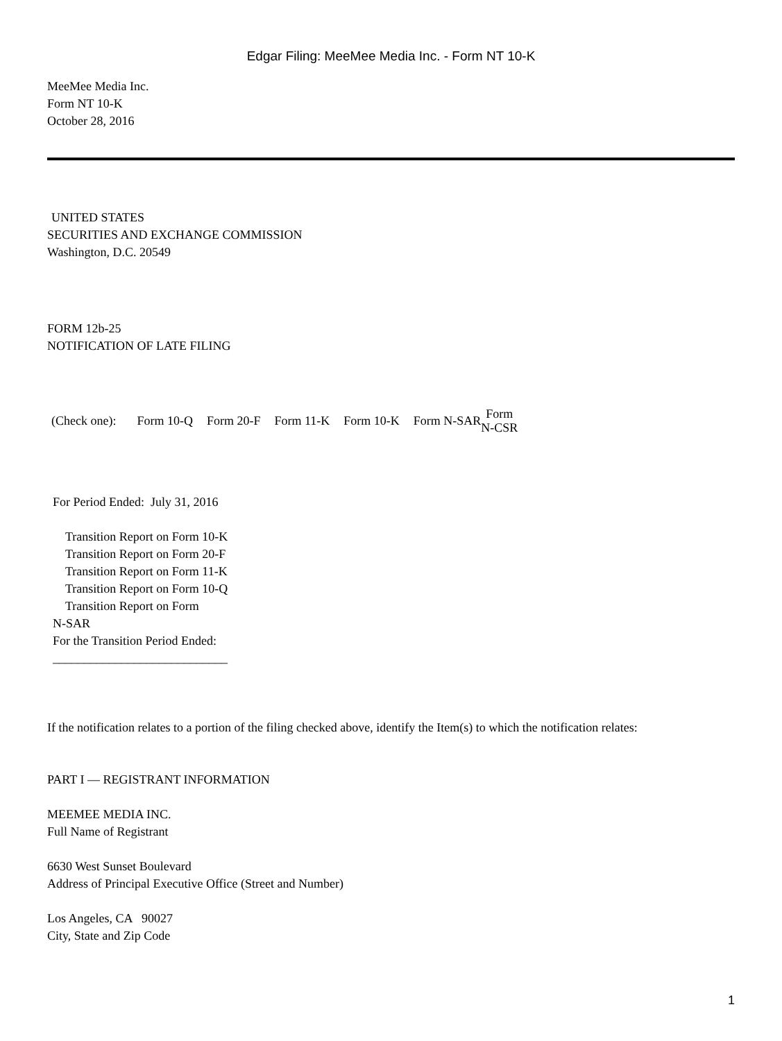Edgar Filing: MeeMee Media Inc. - Form NT 10-K
MeeMee Media Inc.
Form NT 10-K
October 28, 2016
UNITED STATES
SECURITIES AND EXCHANGE COMMISSION
Washington, D.C. 20549
FORM 12b-25
NOTIFICATION OF LATE FILING
(Check one): Form 10-Q Form 20-F Form 11-K Form 10-K Form N-SAR Form
N-CSR
For Period Ended: July 31, 2016
Transition Report on Form 10-K
Transition Report on Form 20-F
Transition Report on Form 11-K
Transition Report on Form 10-Q
Transition Report on Form
N-SAR
For the Transition Period Ended:
____________________________
If the notification relates to a portion of the filing checked above, identify the Item(s) to which the notification relates:
PART I — REGISTRANT INFORMATION
MEEMEE MEDIA INC.
Full Name of Registrant
6630 West Sunset Boulevard
Address of Principal Executive Office (Street and Number)
Los Angeles, CA 90027
City, State and Zip Code
1